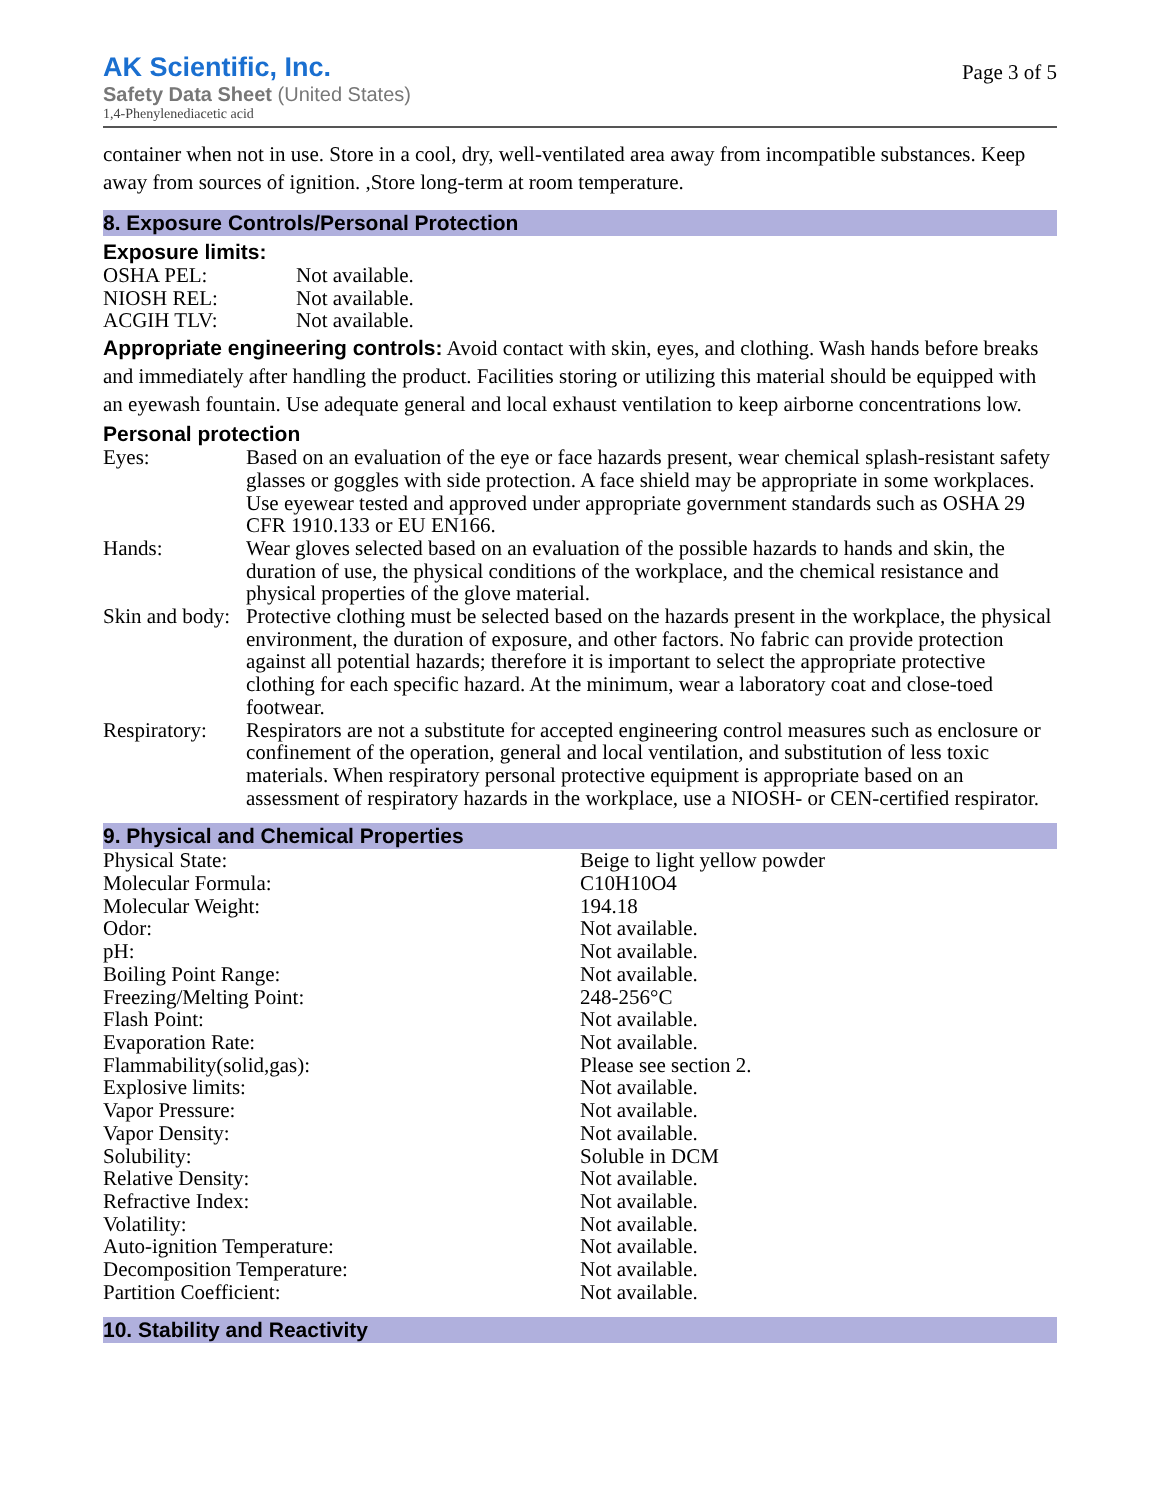AK Scientific, Inc.
Safety Data Sheet (United States)
1,4-Phenylenediacetic acid
Page 3 of 5
container when not in use. Store in a cool, dry, well-ventilated area away from incompatible substances. Keep away from sources of ignition. ,Store long-term at room temperature.
8. Exposure Controls/Personal Protection
Exposure limits:
| OSHA PEL: | Not available. |
| NIOSH REL: | Not available. |
| ACGIH TLV: | Not available. |
Appropriate engineering controls: Avoid contact with skin, eyes, and clothing. Wash hands before breaks and immediately after handling the product. Facilities storing or utilizing this material should be equipped with an eyewash fountain. Use adequate general and local exhaust ventilation to keep airborne concentrations low.
Personal protection
| Eyes: | Based on an evaluation of the eye or face hazards present, wear chemical splash-resistant safety glasses or goggles with side protection. A face shield may be appropriate in some workplaces. Use eyewear tested and approved under appropriate government standards such as OSHA 29 CFR 1910.133 or EU EN166. |
| Hands: | Wear gloves selected based on an evaluation of the possible hazards to hands and skin, the duration of use, the physical conditions of the workplace, and the chemical resistance and physical properties of the glove material. |
| Skin and body: | Protective clothing must be selected based on the hazards present in the workplace, the physical environment, the duration of exposure, and other factors. No fabric can provide protection against all potential hazards; therefore it is important to select the appropriate protective clothing for each specific hazard. At the minimum, wear a laboratory coat and close-toed footwear. |
| Respiratory: | Respirators are not a substitute for accepted engineering control measures such as enclosure or confinement of the operation, general and local ventilation, and substitution of less toxic materials. When respiratory personal protective equipment is appropriate based on an assessment of respiratory hazards in the workplace, use a NIOSH- or CEN-certified respirator. |
9. Physical and Chemical Properties
| Physical State: | Beige to light yellow powder |
| Molecular Formula: | C10H10O4 |
| Molecular Weight: | 194.18 |
| Odor: | Not available. |
| pH: | Not available. |
| Boiling Point Range: | Not available. |
| Freezing/Melting Point: | 248-256°C |
| Flash Point: | Not available. |
| Evaporation Rate: | Not available. |
| Flammability(solid,gas): | Please see section 2. |
| Explosive limits: | Not available. |
| Vapor Pressure: | Not available. |
| Vapor Density: | Not available. |
| Solubility: | Soluble in DCM |
| Relative Density: | Not available. |
| Refractive Index: | Not available. |
| Volatility: | Not available. |
| Auto-ignition Temperature: | Not available. |
| Decomposition Temperature: | Not available. |
| Partition Coefficient: | Not available. |
10. Stability and Reactivity